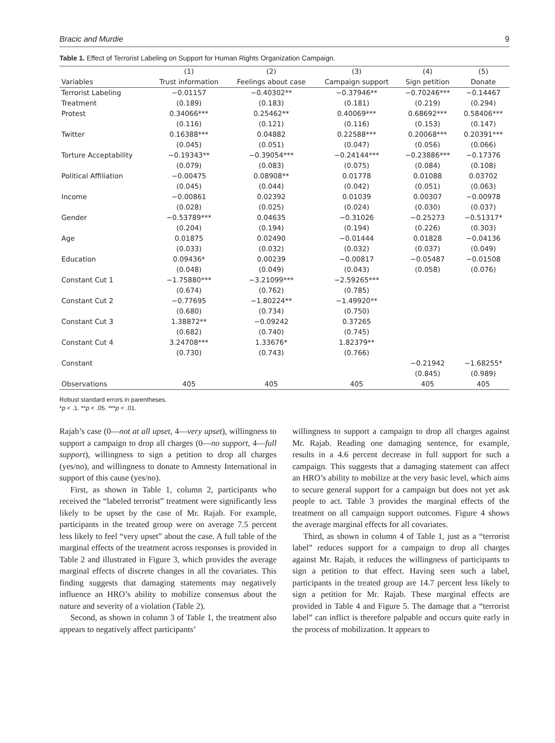Bracic and Murdie 9
Table 1. Effect of Terrorist Labeling on Support for Human Rights Organization Campaign.
| | (1) | (2) | (3) | (4) | (5) |
| --- | --- | --- | --- | --- | --- |
| Variables | Trust information | Feelings about case | Campaign support | Sign petition | Donate |
| Terrorist Labeling | −0.01157 | −0.40302** | −0.37946** | −0.70246*** | −0.14467 |
| Treatment | (0.189) | (0.183) | (0.181) | (0.219) | (0.294) |
| Protest | 0.34066*** | 0.25462** | 0.40069*** | 0.68692*** | 0.58406*** |
| | (0.116) | (0.121) | (0.116) | (0.153) | (0.147) |
| Twitter | 0.16388*** | 0.04882 | 0.22588*** | 0.20068*** | 0.20391*** |
| | (0.045) | (0.051) | (0.047) | (0.056) | (0.066) |
| Torture Acceptability | −0.19343** | −0.39054*** | −0.24144*** | −0.23886*** | −0.17376 |
| | (0.079) | (0.083) | (0.075) | (0.084) | (0.108) |
| Political Affiliation | −0.00475 | 0.08908** | 0.01778 | 0.01088 | 0.03702 |
| | (0.045) | (0.044) | (0.042) | (0.051) | (0.063) |
| Income | −0.00861 | 0.02392 | 0.01039 | 0.00307 | −0.00978 |
| | (0.028) | (0.025) | (0.024) | (0.030) | (0.037) |
| Gender | −0.53789*** | 0.04635 | −0.31026 | −0.25273 | −0.51317* |
| | (0.204) | (0.194) | (0.194) | (0.226) | (0.303) |
| Age | 0.01875 | 0.02490 | −0.01444 | 0.01828 | −0.04136 |
| | (0.033) | (0.032) | (0.032) | (0.037) | (0.049) |
| Education | 0.09436* | 0.00239 | −0.00817 | −0.05487 | −0.01508 |
| | (0.048) | (0.049) | (0.043) | (0.058) | (0.076) |
| Constant Cut 1 | −1.75880*** | −3.21099*** | −2.59265*** | | |
| | (0.674) | (0.762) | (0.785) | | |
| Constant Cut 2 | −0.77695 | −1.80224** | −1.49920** | | |
| | (0.680) | (0.734) | (0.750) | | |
| Constant Cut 3 | 1.38872** | −0.09242 | 0.37265 | | |
| | (0.682) | (0.740) | (0.745) | | |
| Constant Cut 4 | 3.24708*** | 1.33676* | 1.82379** | | |
| | (0.730) | (0.743) | (0.766) | | |
| Constant | | | | −0.21942 | −1.68255* |
| | | | | (0.845) | (0.989) |
| Observations | 405 | 405 | 405 | 405 | 405 |
Robust standard errors in parentheses.
*p < .1. **p < .05. ***p < .01.
Rajab’s case (0—not at all upset, 4—very upset), willingness to support a campaign to drop all charges (0—no support, 4—full support), willingness to sign a petition to drop all charges (yes/no), and willingness to donate to Amnesty International in support of this cause (yes/no).
First, as shown in Table 1, column 2, participants who received the “labeled terrorist” treatment were significantly less likely to be upset by the case of Mr. Rajab. For example, participants in the treated group were on average 7.5 percent less likely to feel “very upset” about the case. A full table of the marginal effects of the treatment across responses is provided in Table 2 and illustrated in Figure 3, which provides the average marginal effects of discrete changes in all the covariates. This finding suggests that damaging statements may negatively influence an HRO’s ability to mobilize consensus about the nature and severity of a violation (Table 2).
Second, as shown in column 3 of Table 1, the treatment also appears to negatively affect participants’
willingness to support a campaign to drop all charges against Mr. Rajab. Reading one damaging sentence, for example, results in a 4.6 percent decrease in full support for such a campaign. This suggests that a damaging statement can affect an HRO’s ability to mobilize at the very basic level, which aims to secure general support for a campaign but does not yet ask people to act. Table 3 provides the marginal effects of the treatment on all campaign support outcomes. Figure 4 shows the average marginal effects for all covariates.
Third, as shown in column 4 of Table 1, just as a “terrorist label” reduces support for a campaign to drop all charges against Mr. Rajab, it reduces the willingness of participants to sign a petition to that effect. Having seen such a label, participants in the treated group are 14.7 percent less likely to sign a petition for Mr. Rajab. These marginal effects are provided in Table 4 and Figure 5. The damage that a “terrorist label” can inflict is therefore palpable and occurs quite early in the process of mobilization. It appears to